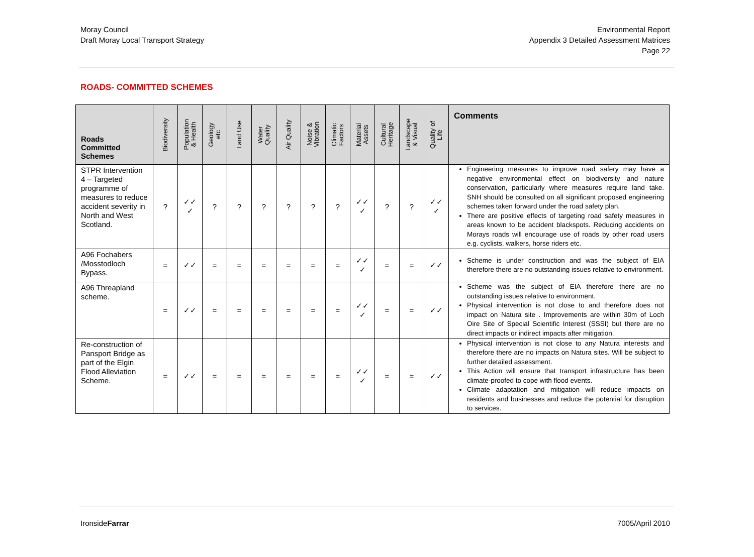Moray Council
Draft Moray Local Transport Strategy
Environmental Report
Appendix 3 Detailed Assessment Matrices
Page 22
ROADS- COMMITTED SCHEMES
| Roads Committed Schemes | Biodiversity | Population & Health | Geology etc | Land Use | Water Quality | Air Quality | Noise & Vibration | Climatic Factors | Material Assets | Cultural Heritage | Landscape & Visual | Quality of Life | Comments |
| --- | --- | --- | --- | --- | --- | --- | --- | --- | --- | --- | --- | --- | --- |
| STPR Intervention 4 – Targeted programme of measures to reduce accident severity in North and West Scotland. | ? | ✓✓ ✓ | ? | ? | ? | ? | ? | ? | ✓✓ ✓ | ? | ? | ✓✓ ✓ | Engineering measures to improve road safery may have a negative environmental effect on biodiversity and nature conservation, particularly where measures require land take. SNH should be consulted on all significant proposed engineering schemes taken forward under the road safety plan. There are positive effects of targeting road safety measures in areas known to be accident blackspots. Reducing accidents on Morays roads will encourage use of roads by other road users e.g. cyclists, walkers, horse riders etc. |
| A96 Fochabers /Mosstodloch Bypass. | = | ✓✓ | = | = | = | = | = | = | ✓✓ ✓ | = | = | ✓✓ | Scheme is under construction and was the subject of EIA therefore there are no outstanding issues relative to environment. |
| A96 Threapland scheme. | = | ✓✓ | = | = | = | = | = | = | ✓✓ ✓ | = | = | ✓✓ | Scheme was the subject of EIA therefore there are no outstanding issues relative to environment. Physical intervention is not close to and therefore does not impact on Natura site . Improvements are within 30m of Loch Oire Site of Special Scientific Interest (SSSI) but there are no direct impacts or indirect impacts after mitigation. |
| Re-construction of Pansport Bridge as part of the Elgin Flood Alleviation Scheme. | = | ✓✓ | = | = | = | = | = | = | ✓✓ ✓ | = | = | ✓✓ | Physical intervention is not close to any Natura interests and therefore there are no impacts on Natura sites. Will be subject to further detailed assessment. This Action will ensure that transport infrastructure has been climate-proofed to cope with flood events. Climate adaptation and mitigation will reduce impacts on residents and businesses and reduce the potential for disruption to services. |
IronsideFarrar 7005/April 2010